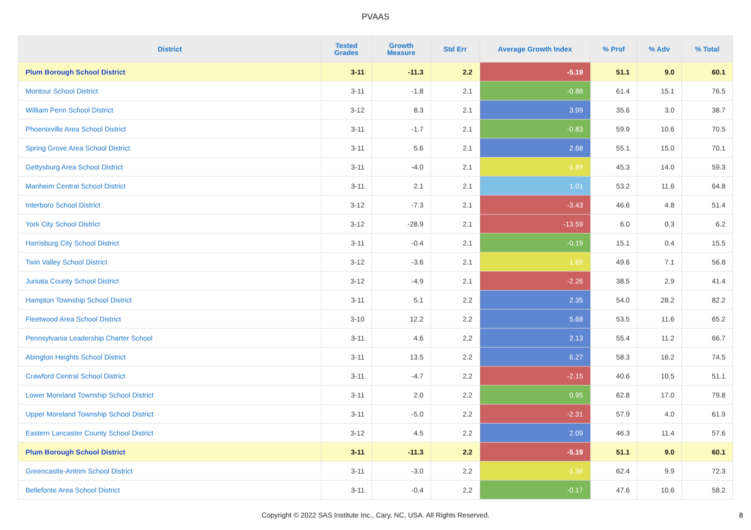PVAAS
| District | Tested Grades | Growth Measure | Std Err | Average Growth Index | % Prof | % Adv | % Total |
| --- | --- | --- | --- | --- | --- | --- | --- |
| Plum Borough School District | 3-11 | -11.3 | 2.2 | -5.19 | 51.1 | 9.0 | 60.1 |
| Montour School District | 3-11 | -1.8 | 2.1 | -0.88 | 61.4 | 15.1 | 76.5 |
| William Penn School District | 3-12 | 8.3 | 2.1 | 3.99 | 35.6 | 3.0 | 38.7 |
| Phoenixville Area School District | 3-11 | -1.7 | 2.1 | -0.83 | 59.9 | 10.6 | 70.5 |
| Spring Grove Area School District | 3-11 | 5.6 | 2.1 | 2.68 | 55.1 | 15.0 | 70.1 |
| Gettysburg Area School District | 3-11 | -4.0 | 2.1 | -1.89 | 45.3 | 14.0 | 59.3 |
| Manheim Central School District | 3-11 | 2.1 | 2.1 | 1.01 | 53.2 | 11.6 | 64.8 |
| Interboro School District | 3-12 | -7.3 | 2.1 | -3.43 | 46.6 | 4.8 | 51.4 |
| York City School District | 3-12 | -28.9 | 2.1 | -13.59 | 6.0 | 0.3 | 6.2 |
| Harrisburg City School District | 3-11 | -0.4 | 2.1 | -0.19 | 15.1 | 0.4 | 15.5 |
| Twin Valley School District | 3-12 | -3.6 | 2.1 | -1.69 | 49.6 | 7.1 | 56.8 |
| Juniata County School District | 3-12 | -4.9 | 2.1 | -2.26 | 38.5 | 2.9 | 41.4 |
| Hampton Township School District | 3-11 | 5.1 | 2.2 | 2.35 | 54.0 | 28.2 | 82.2 |
| Fleetwood Area School District | 3-10 | 12.2 | 2.2 | 5.68 | 53.5 | 11.6 | 65.2 |
| Pennsylvania Leadership Charter School | 3-11 | 4.6 | 2.2 | 2.13 | 55.4 | 11.2 | 66.7 |
| Abington Heights School District | 3-11 | 13.5 | 2.2 | 6.27 | 58.3 | 16.2 | 74.5 |
| Crawford Central School District | 3-11 | -4.7 | 2.2 | -2.15 | 40.6 | 10.5 | 51.1 |
| Lower Moreland Township School District | 3-11 | 2.0 | 2.2 | 0.95 | 62.8 | 17.0 | 79.8 |
| Upper Moreland Township School District | 3-11 | -5.0 | 2.2 | -2.31 | 57.9 | 4.0 | 61.9 |
| Eastern Lancaster County School District | 3-12 | 4.5 | 2.2 | 2.09 | 46.3 | 11.4 | 57.6 |
| Plum Borough School District | 3-11 | -11.3 | 2.2 | -5.19 | 51.1 | 9.0 | 60.1 |
| Greencastle-Antrim School District | 3-11 | -3.0 | 2.2 | -1.36 | 62.4 | 9.9 | 72.3 |
| Bellefonte Area School District | 3-11 | -0.4 | 2.2 | -0.17 | 47.6 | 10.6 | 58.2 |
Copyright © 2022 SAS Institute Inc., Cary, NC, USA. All Rights Reserved. 8